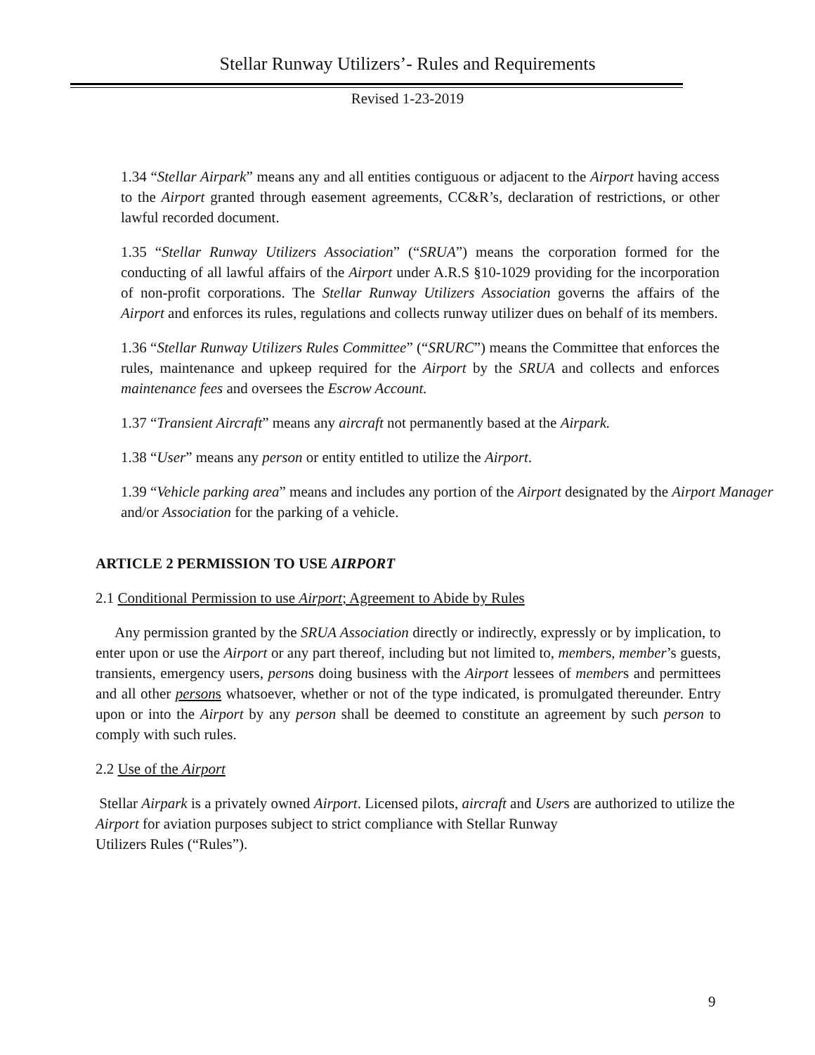Stellar Runway Utilizers’- Rules and Requirements
Revised 1-23-2019
1.34 “Stellar Airpark” means any and all entities contiguous or adjacent to the Airport having access to the Airport granted through easement agreements, CC&R’s, declaration of restrictions, or other lawful recorded document.
1.35 “Stellar Runway Utilizers Association” (“SRUA”) means the corporation formed for the conducting of all lawful affairs of the Airport under A.R.S §10-1029 providing for the incorporation of non-profit corporations. The Stellar Runway Utilizers Association governs the affairs of the Airport and enforces its rules, regulations and collects runway utilizer dues on behalf of its members.
1.36 “Stellar Runway Utilizers Rules Committee” (“SRURC”) means the Committee that enforces the rules, maintenance and upkeep required for the Airport by the SRUA and collects and enforces maintenance fees and oversees the Escrow Account.
1.37 “Transient Aircraft” means any aircraft not permanently based at the Airpark.
1.38 “User” means any person or entity entitled to utilize the Airport.
1.39 “Vehicle parking area” means and includes any portion of the Airport designated by the Airport Manager and/or Association for the parking of a vehicle.
ARTICLE 2 PERMISSION TO USE AIRPORT
2.1 Conditional Permission to use Airport; Agreement to Abide by Rules
Any permission granted by the SRUA Association directly or indirectly, expressly or by implication, to enter upon or use the Airport or any part thereof, including but not limited to, members, member’s guests, transients, emergency users, persons doing business with the Airport lessees of members and permittees and all other persons whatsoever, whether or not of the type indicated, is promulgated thereunder. Entry upon or into the Airport by any person shall be deemed to constitute an agreement by such person to comply with such rules.
2.2 Use of the Airport
Stellar Airpark is a privately owned Airport. Licensed pilots, aircraft and Users are authorized to utilize the Airport for aviation purposes subject to strict compliance with Stellar Runway
Utilizers Rules (“Rules”).
9